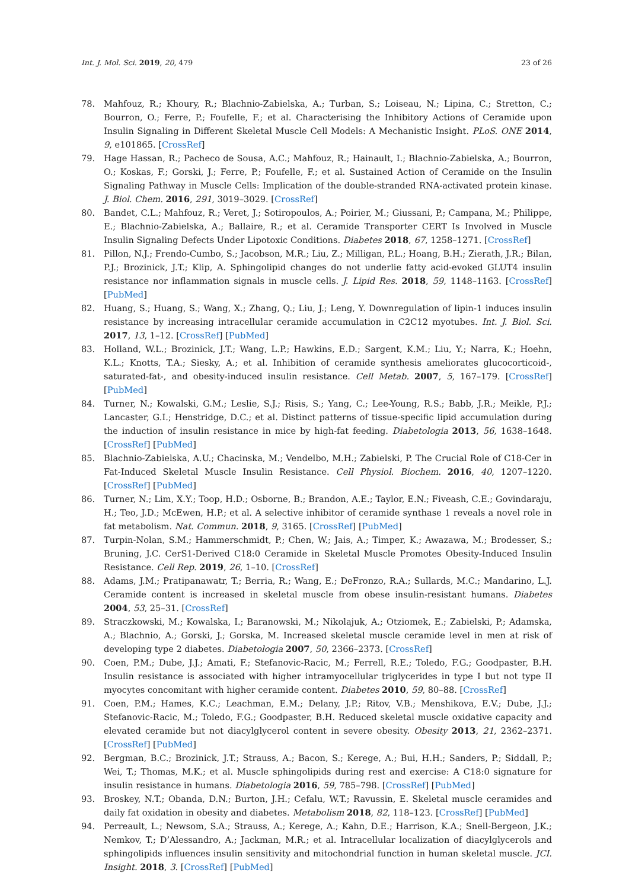Int. J. Mol. Sci. 2019, 20, 479 23 of 26
78. Mahfouz, R.; Khoury, R.; Blachnio-Zabielska, A.; Turban, S.; Loiseau, N.; Lipina, C.; Stretton, C.; Bourron, O.; Ferre, P.; Foufelle, F.; et al. Characterising the Inhibitory Actions of Ceramide upon Insulin Signaling in Different Skeletal Muscle Cell Models: A Mechanistic Insight. PLoS. ONE 2014, 9, e101865. [CrossRef]
79. Hage Hassan, R.; Pacheco de Sousa, A.C.; Mahfouz, R.; Hainault, I.; Blachnio-Zabielska, A.; Bourron, O.; Koskas, F.; Gorski, J.; Ferre, P.; Foufelle, F.; et al. Sustained Action of Ceramide on the Insulin Signaling Pathway in Muscle Cells: Implication of the double-stranded RNA-activated protein kinase. J. Biol. Chem. 2016, 291, 3019–3029. [CrossRef]
80. Bandet, C.L.; Mahfouz, R.; Veret, J.; Sotiropoulos, A.; Poirier, M.; Giussani, P.; Campana, M.; Philippe, E.; Blachnio-Zabielska, A.; Ballaire, R.; et al. Ceramide Transporter CERT Is Involved in Muscle Insulin Signaling Defects Under Lipotoxic Conditions. Diabetes 2018, 67, 1258–1271. [CrossRef]
81. Pillon, N.J.; Frendo-Cumbo, S.; Jacobson, M.R.; Liu, Z.; Milligan, P.L.; Hoang, B.H.; Zierath, J.R.; Bilan, P.J.; Brozinick, J.T.; Klip, A. Sphingolipid changes do not underlie fatty acid-evoked GLUT4 insulin resistance nor inflammation signals in muscle cells. J. Lipid Res. 2018, 59, 1148–1163. [CrossRef] [PubMed]
82. Huang, S.; Huang, S.; Wang, X.; Zhang, Q.; Liu, J.; Leng, Y. Downregulation of lipin-1 induces insulin resistance by increasing intracellular ceramide accumulation in C2C12 myotubes. Int. J. Biol. Sci. 2017, 13, 1–12. [CrossRef] [PubMed]
83. Holland, W.L.; Brozinick, J.T.; Wang, L.P.; Hawkins, E.D.; Sargent, K.M.; Liu, Y.; Narra, K.; Hoehn, K.L.; Knotts, T.A.; Siesky, A.; et al. Inhibition of ceramide synthesis ameliorates glucocorticoid-, saturated-fat-, and obesity-induced insulin resistance. Cell Metab. 2007, 5, 167–179. [CrossRef] [PubMed]
84. Turner, N.; Kowalski, G.M.; Leslie, S.J.; Risis, S.; Yang, C.; Lee-Young, R.S.; Babb, J.R.; Meikle, P.J.; Lancaster, G.I.; Henstridge, D.C.; et al. Distinct patterns of tissue-specific lipid accumulation during the induction of insulin resistance in mice by high-fat feeding. Diabetologia 2013, 56, 1638–1648. [CrossRef] [PubMed]
85. Blachnio-Zabielska, A.U.; Chacinska, M.; Vendelbo, M.H.; Zabielski, P. The Crucial Role of C18-Cer in Fat-Induced Skeletal Muscle Insulin Resistance. Cell Physiol. Biochem. 2016, 40, 1207–1220. [CrossRef] [PubMed]
86. Turner, N.; Lim, X.Y.; Toop, H.D.; Osborne, B.; Brandon, A.E.; Taylor, E.N.; Fiveash, C.E.; Govindaraju, H.; Teo, J.D.; McEwen, H.P.; et al. A selective inhibitor of ceramide synthase 1 reveals a novel role in fat metabolism. Nat. Commun. 2018, 9, 3165. [CrossRef] [PubMed]
87. Turpin-Nolan, S.M.; Hammerschmidt, P.; Chen, W.; Jais, A.; Timper, K.; Awazawa, M.; Brodesser, S.; Bruning, J.C. CerS1-Derived C18:0 Ceramide in Skeletal Muscle Promotes Obesity-Induced Insulin Resistance. Cell Rep. 2019, 26, 1–10. [CrossRef]
88. Adams, J.M.; Pratipanawatr, T.; Berria, R.; Wang, E.; DeFronzo, R.A.; Sullards, M.C.; Mandarino, L.J. Ceramide content is increased in skeletal muscle from obese insulin-resistant humans. Diabetes 2004, 53, 25–31. [CrossRef]
89. Straczkowski, M.; Kowalska, I.; Baranowski, M.; Nikolajuk, A.; Otziomek, E.; Zabielski, P.; Adamska, A.; Blachnio, A.; Gorski, J.; Gorska, M. Increased skeletal muscle ceramide level in men at risk of developing type 2 diabetes. Diabetologia 2007, 50, 2366–2373. [CrossRef]
90. Coen, P.M.; Dube, J.J.; Amati, F.; Stefanovic-Racic, M.; Ferrell, R.E.; Toledo, F.G.; Goodpaster, B.H. Insulin resistance is associated with higher intramyocellular triglycerides in type I but not type II myocytes concomitant with higher ceramide content. Diabetes 2010, 59, 80–88. [CrossRef]
91. Coen, P.M.; Hames, K.C.; Leachman, E.M.; Delany, J.P.; Ritov, V.B.; Menshikova, E.V.; Dube, J.J.; Stefanovic-Racic, M.; Toledo, F.G.; Goodpaster, B.H. Reduced skeletal muscle oxidative capacity and elevated ceramide but not diacylglycerol content in severe obesity. Obesity 2013, 21, 2362–2371. [CrossRef] [PubMed]
92. Bergman, B.C.; Brozinick, J.T.; Strauss, A.; Bacon, S.; Kerege, A.; Bui, H.H.; Sanders, P.; Siddall, P.; Wei, T.; Thomas, M.K.; et al. Muscle sphingolipids during rest and exercise: A C18:0 signature for insulin resistance in humans. Diabetologia 2016, 59, 785–798. [CrossRef] [PubMed]
93. Broskey, N.T.; Obanda, D.N.; Burton, J.H.; Cefalu, W.T.; Ravussin, E. Skeletal muscle ceramides and daily fat oxidation in obesity and diabetes. Metabolism 2018, 82, 118–123. [CrossRef] [PubMed]
94. Perreault, L.; Newsom, S.A.; Strauss, A.; Kerege, A.; Kahn, D.E.; Harrison, K.A.; Snell-Bergeon, J.K.; Nemkov, T.; D’Alessandro, A.; Jackman, M.R.; et al. Intracellular localization of diacylglycerols and sphingolipids influences insulin sensitivity and mitochondrial function in human skeletal muscle. JCI. Insight. 2018, 3. [CrossRef] [PubMed]